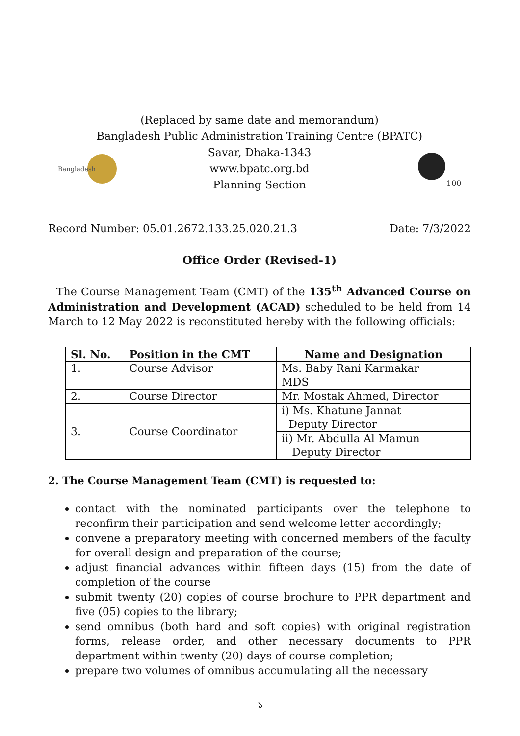(Replaced by same date and memorandum)
Bangladesh Public Administration Training Centre (BPATC)
Bangladesh
Savar, Dhaka-1343
www.bpatc.org.bd
Planning Section
100
Record Number: 05.01.2672.133.25.020.21.3 Date: 7/3/2022
Office Order (Revised-1)
The Course Management Team (CMT) of the 135<sup>th</sup> Advanced Course on Administration and Development (ACAD) scheduled to be held from 14 March to 12 May 2022 is reconstituted hereby with the following officials:
| Sl. No. | Position in the CMT | Name and Designation |
| --- | --- | --- |
| 1. | Course Advisor | Ms. Baby Rani Karmakar MDS |
| 2. | Course Director | Mr. Mostak Ahmed, Director |
| 3. | Course Coordinator | i) Ms. Khatune Jannat Deputy Director |
| | | ii) Mr. Abdulla Al Mamun Deputy Director |
2. The Course Management Team (CMT) is requested to:
contact with the nominated participants over the telephone to reconfirm their participation and send welcome letter accordingly;
convene a preparatory meeting with concerned members of the faculty for overall design and preparation of the course;
adjust financial advances within fifteen days (15) from the date of completion of the course
submit twenty (20) copies of course brochure to PPR department and five (05) copies to the library;
send omnibus (both hard and soft copies) with original registration forms, release order, and other necessary documents to PPR department within twenty (20) days of course completion;
prepare two volumes of omnibus accumulating all the necessary
১